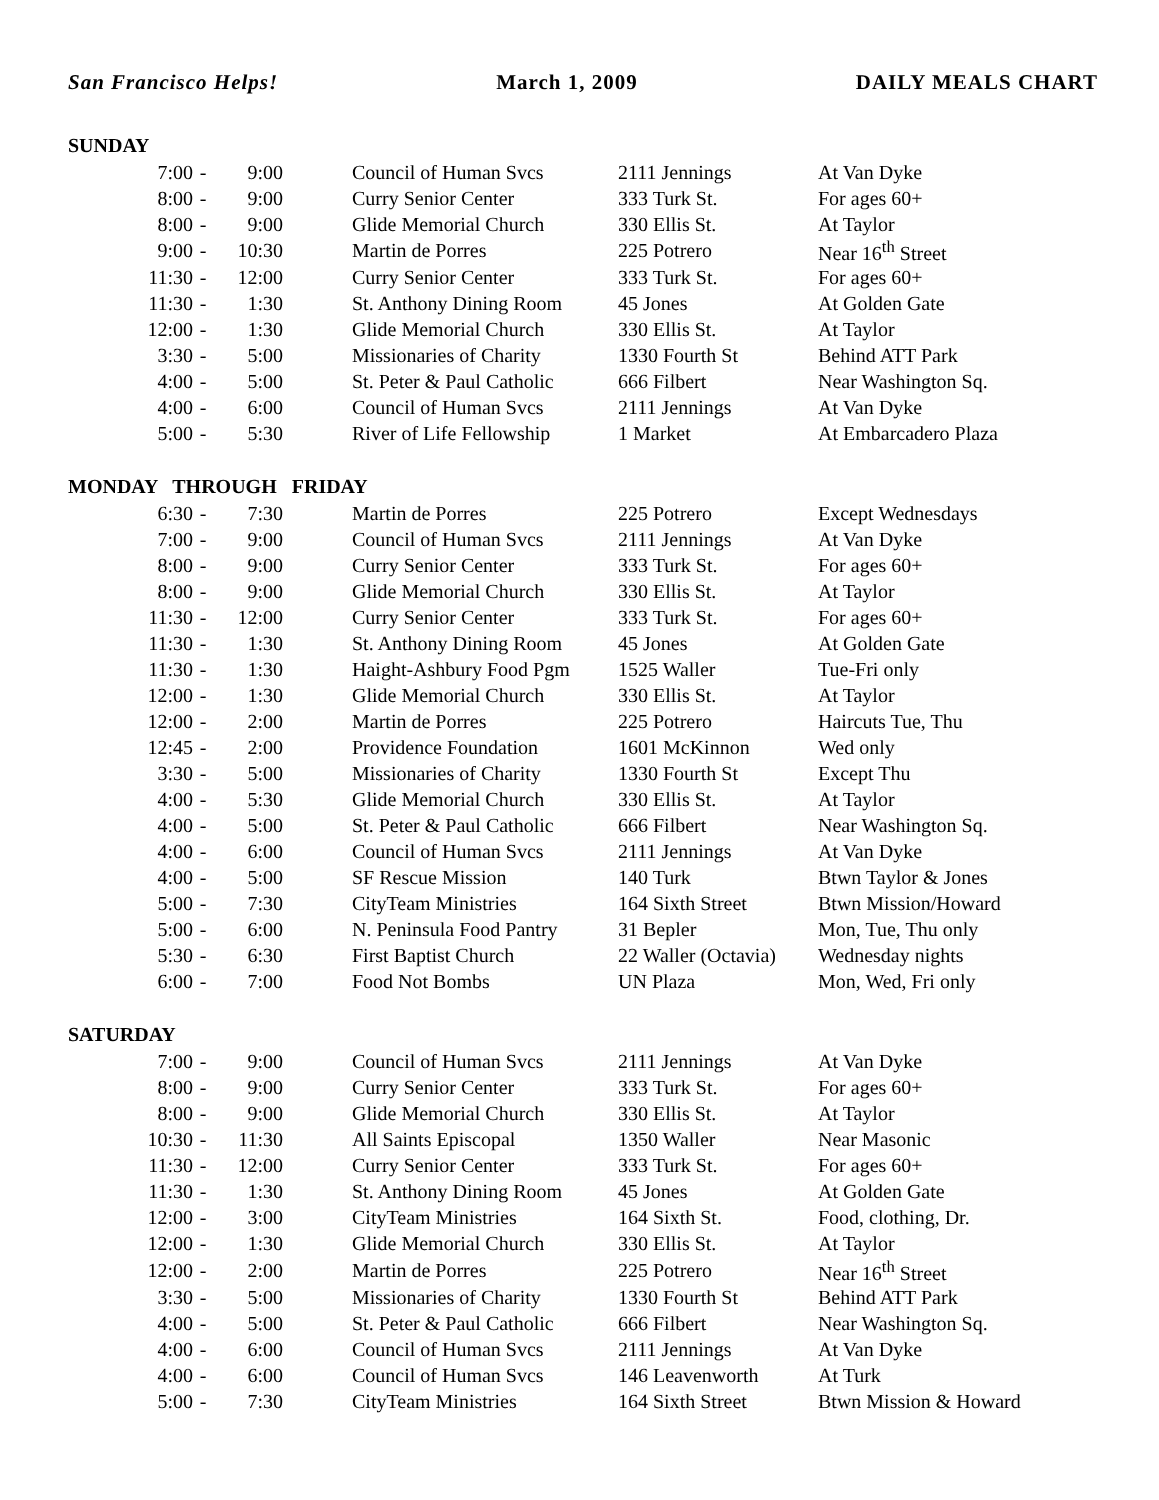San Francisco Helps! March 1, 2009 DAILY MEALS CHART
| SUNDAY | | | | | | |
| 7:00 | - | 9:00 | | Council of Human Svcs | 2111 Jennings | At Van Dyke |
| 8:00 | - | 9:00 | | Curry Senior Center | 333 Turk St. | For ages 60+ |
| 8:00 | - | 9:00 | | Glide Memorial Church | 330 Ellis St. | At Taylor |
| 9:00 | - | 10:30 | | Martin de Porres | 225 Potrero | Near 16<sup>th</sup> Street |
| 11:30 | - | 12:00 | | Curry Senior Center | 333 Turk St. | For ages 60+ |
| 11:30 | - | 1:30 | | St. Anthony Dining Room | 45 Jones | At Golden Gate |
| 12:00 | - | 1:30 | | Glide Memorial Church | 330 Ellis St. | At Taylor |
| 3:30 | - | 5:00 | | Missionaries of Charity | 1330 Fourth St | Behind ATT Park |
| 4:00 | - | 5:00 | | St. Peter & Paul Catholic | 666 Filbert | Near Washington Sq. |
| 4:00 | - | 6:00 | | Council of Human Svcs | 2111 Jennings | At Van Dyke |
| 5:00 | - | 5:30 | | River of Life Fellowship | 1 Market | At Embarcadero Plaza |
| MONDAY THROUGH FRIDAY | | | | | | |
| 6:30 | - | 7:30 | | Martin de Porres | 225 Potrero | Except Wednesdays |
| 7:00 | - | 9:00 | | Council of Human Svcs | 2111 Jennings | At Van Dyke |
| 8:00 | - | 9:00 | | Curry Senior Center | 333 Turk St. | For ages 60+ |
| 8:00 | - | 9:00 | | Glide Memorial Church | 330 Ellis St. | At Taylor |
| 11:30 | - | 12:00 | | Curry Senior Center | 333 Turk St. | For ages 60+ |
| 11:30 | - | 1:30 | | St. Anthony Dining Room | 45 Jones | At Golden Gate |
| 11:30 | - | 1:30 | | Haight-Ashbury Food Pgm | 1525 Waller | Tue-Fri only |
| 12:00 | - | 1:30 | | Glide Memorial Church | 330 Ellis St. | At Taylor |
| 12:00 | - | 2:00 | | Martin de Porres | 225 Potrero | Haircuts Tue, Thu |
| 12:45 | - | 2:00 | | Providence Foundation | 1601 McKinnon | Wed only |
| 3:30 | - | 5:00 | | Missionaries of Charity | 1330 Fourth St | Except Thu |
| 4:00 | - | 5:30 | | Glide Memorial Church | 330 Ellis St. | At Taylor |
| 4:00 | - | 5:00 | | St. Peter & Paul Catholic | 666 Filbert | Near Washington Sq. |
| 4:00 | - | 6:00 | | Council of Human Svcs | 2111 Jennings | At Van Dyke |
| 4:00 | - | 5:00 | | SF Rescue Mission | 140 Turk | Btwn Taylor & Jones |
| 5:00 | - | 7:30 | | CityTeam Ministries | 164 Sixth Street | Btwn Mission/Howard |
| 5:00 | - | 6:00 | | N. Peninsula Food Pantry | 31 Bepler | Mon, Tue, Thu only |
| 5:30 | - | 6:30 | | First Baptist Church | 22 Waller (Octavia) | Wednesday nights |
| 6:00 | - | 7:00 | | Food Not Bombs | UN Plaza | Mon, Wed, Fri only |
| SATURDAY | | | | | | |
| 7:00 | - | 9:00 | | Council of Human Svcs | 2111 Jennings | At Van Dyke |
| 8:00 | - | 9:00 | | Curry Senior Center | 333 Turk St. | For ages 60+ |
| 8:00 | - | 9:00 | | Glide Memorial Church | 330 Ellis St. | At Taylor |
| 10:30 | - | 11:30 | | All Saints Episcopal | 1350 Waller | Near Masonic |
| 11:30 | - | 12:00 | | Curry Senior Center | 333 Turk St. | For ages 60+ |
| 11:30 | - | 1:30 | | St. Anthony Dining Room | 45 Jones | At Golden Gate |
| 12:00 | - | 3:00 | | CityTeam Ministries | 164 Sixth St. | Food, clothing, Dr. |
| 12:00 | - | 1:30 | | Glide Memorial Church | 330 Ellis St. | At Taylor |
| 12:00 | - | 2:00 | | Martin de Porres | 225 Potrero | Near 16<sup>th</sup> Street |
| 3:30 | - | 5:00 | | Missionaries of Charity | 1330 Fourth St | Behind ATT Park |
| 4:00 | - | 5:00 | | St. Peter & Paul Catholic | 666 Filbert | Near Washington Sq. |
| 4:00 | - | 6:00 | | Council of Human Svcs | 2111 Jennings | At Van Dyke |
| 4:00 | - | 6:00 | | Council of Human Svcs | 146 Leavenworth | At Turk |
| 5:00 | - | 7:30 | | CityTeam Ministries | 164 Sixth Street | Btwn Mission & Howard |